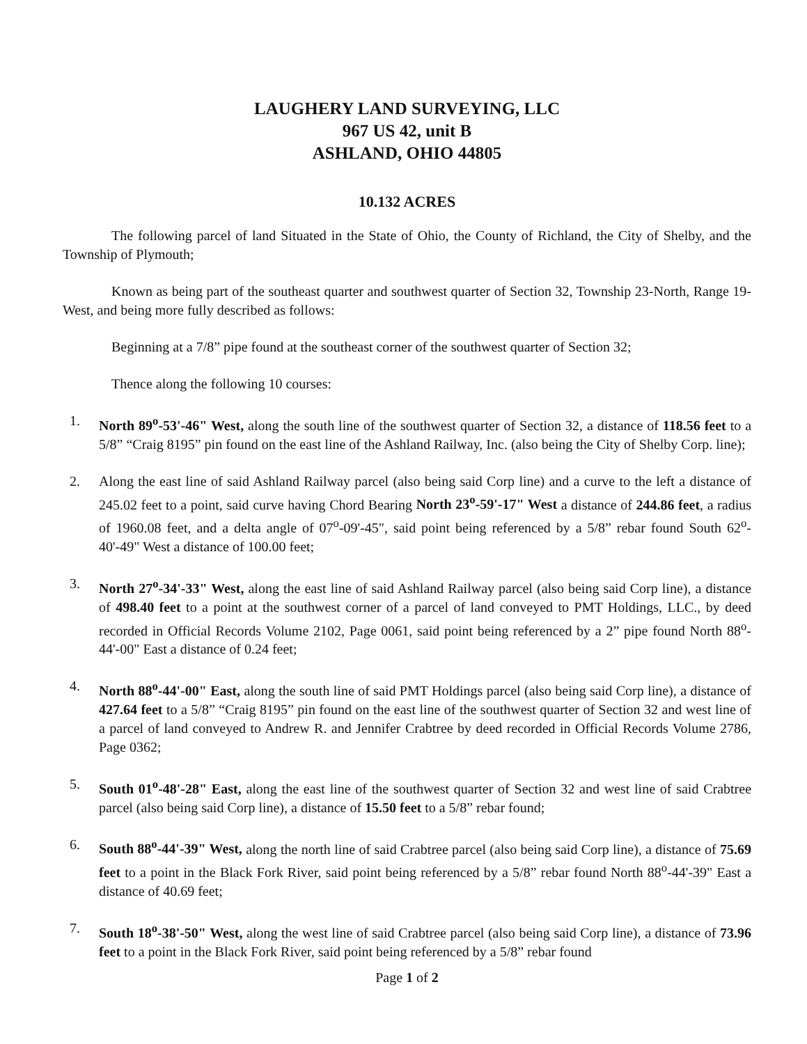LAUGHERY LAND SURVEYING, LLC
967 US 42, unit B
ASHLAND, OHIO 44805
10.132 ACRES
The following parcel of land Situated in the State of Ohio, the County of Richland, the City of Shelby, and the Township of Plymouth;
Known as being part of the southeast quarter and southwest quarter of Section 32, Township 23-North, Range 19-West, and being more fully described as follows:
Beginning at a 7/8” pipe found at the southeast corner of the southwest quarter of Section 32;
Thence along the following 10 courses:
1. North 89<sup>o</sup>-53'-46" West, along the south line of the southwest quarter of Section 32, a distance of 118.56 feet to a 5/8” “Craig 8195” pin found on the east line of the Ashland Railway, Inc. (also being the City of Shelby Corp. line);
2. Along the east line of said Ashland Railway parcel (also being said Corp line) and a curve to the left a distance of 245.02 feet to a point, said curve having Chord Bearing North 23<sup>o</sup>-59'-17" West a distance of 244.86 feet, a radius of 1960.08 feet, and a delta angle of 07<sup>o</sup>-09'-45", said point being referenced by a 5/8” rebar found South 62<sup>o</sup>-40'-49" West a distance of 100.00 feet;
3. North 27<sup>o</sup>-34'-33" West, along the east line of said Ashland Railway parcel (also being said Corp line), a distance of 498.40 feet to a point at the southwest corner of a parcel of land conveyed to PMT Holdings, LLC., by deed recorded in Official Records Volume 2102, Page 0061, said point being referenced by a 2” pipe found North 88<sup>o</sup>-44'-00" East a distance of 0.24 feet;
4. North 88<sup>o</sup>-44'-00" East, along the south line of said PMT Holdings parcel (also being said Corp line), a distance of 427.64 feet to a 5/8” “Craig 8195” pin found on the east line of the southwest quarter of Section 32 and west line of a parcel of land conveyed to Andrew R. and Jennifer Crabtree by deed recorded in Official Records Volume 2786, Page 0362;
5. South 01<sup>o</sup>-48'-28" East, along the east line of the southwest quarter of Section 32 and west line of said Crabtree parcel (also being said Corp line), a distance of 15.50 feet to a 5/8” rebar found;
6. South 88<sup>o</sup>-44'-39" West, along the north line of said Crabtree parcel (also being said Corp line), a distance of 75.69 feet to a point in the Black Fork River, said point being referenced by a 5/8” rebar found North 88<sup>o</sup>-44'-39" East a distance of 40.69 feet;
7. South 18<sup>o</sup>-38'-50" West, along the west line of said Crabtree parcel (also being said Corp line), a distance of 73.96 feet to a point in the Black Fork River, said point being referenced by a 5/8” rebar found
Page 1 of 2